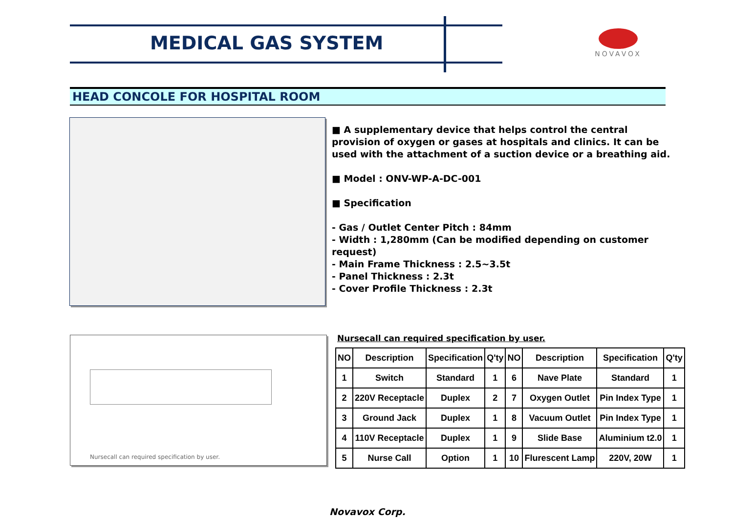MEDICAL GAS SYSTEM NOVAVOX
HEAD CONCOLE FOR HOSPITAL ROOM
■ A supplementary device that helps control the central provision of oxygen or gases at hospitals and clinics. It can be used with the attachment of a suction device or a breathing aid.
■ Model : ONV-WP-A-DC-001
■ Specification
- Gas / Outlet Center Pitch : 84mm
- Width : 1,280mm (Can be modified depending on customer request)
- Main Frame Thickness : 2.5~3.5t
- Panel Thickness : 2.3t
- Cover Profile Thickness : 2.3t
Nursecall can required specification by user.
Nursecall can required specification by user.
| NO | Description | Specification | Q'ty | NO | Description | Specification | Q'ty |
| --- | --- | --- | --- | --- | --- | --- | --- |
| 1 | Switch | Standard | 1 | 6 | Nave Plate | Standard | 1 |
| 2 | 220V Receptacle | Duplex | 2 | 7 | Oxygen Outlet | Pin Index Type | 1 |
| 3 | Ground Jack | Duplex | 1 | 8 | Vacuum Outlet | Pin Index Type | 1 |
| 4 | 110V Receptacle | Duplex | 1 | 9 | Slide Base | Aluminium t2.0 | 1 |
| 5 | Nurse Call | Option | 1 | 10 | Flurescent Lamp | 220V, 20W | 1 |
Novavox Corp.